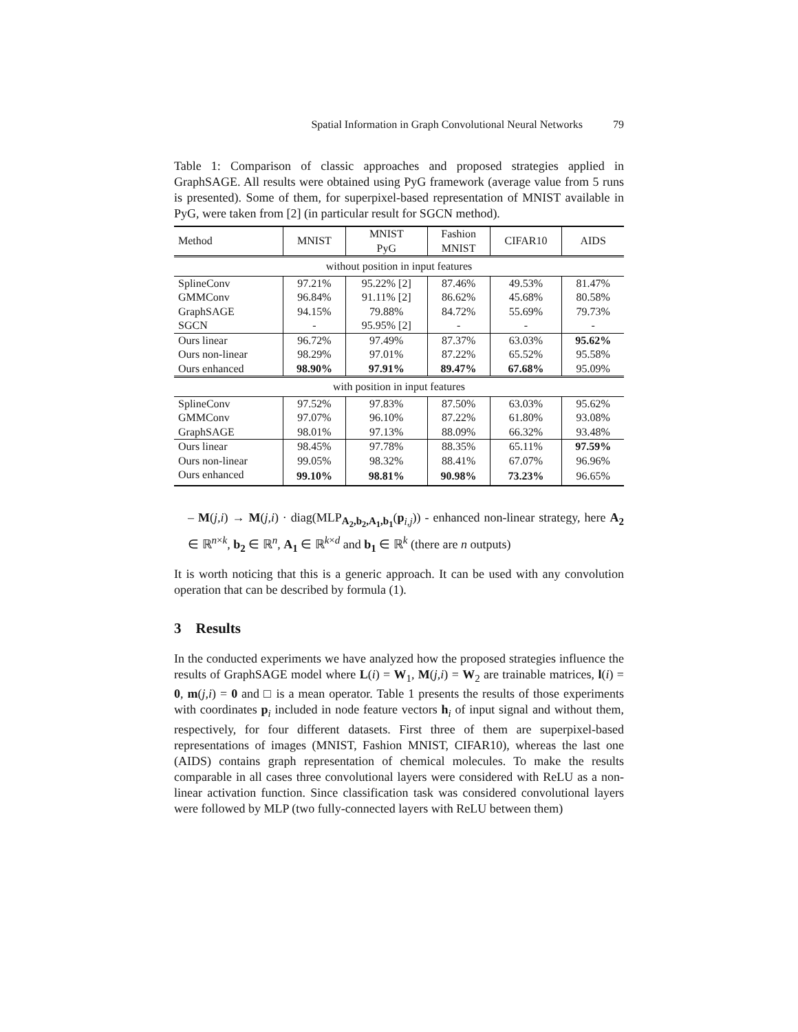Spatial Information in Graph Convolutional Neural Networks 79
Table 1: Comparison of classic approaches and proposed strategies applied in GraphSAGE. All results were obtained using PyG framework (average value from 5 runs is presented). Some of them, for superpixel-based representation of MNIST available in PyG, were taken from [2] (in particular result for SGCN method).
| Method | MNIST | MNIST PyG | Fashion MNIST | CIFAR10 | AIDS |
| --- | --- | --- | --- | --- | --- |
| without position in input features | | | | | |
| SplineConv | 97.21% | 95.22% [2] | 87.46% | 49.53% | 81.47% |
| GMMConv | 96.84% | 91.11% [2] | 86.62% | 45.68% | 80.58% |
| GraphSAGE | 94.15% | 79.88% | 84.72% | 55.69% | 79.73% |
| SGCN | - | 95.95% [2] | - | - | - |
| Ours linear | 96.72% | 97.49% | 87.37% | 63.03% | 95.62% |
| Ours non-linear | 98.29% | 97.01% | 87.22% | 65.52% | 95.58% |
| Ours enhanced | 98.90% | 97.91% | 89.47% | 67.68% | 95.09% |
| with position in input features | | | | | |
| SplineConv | 97.52% | 97.83% | 87.50% | 63.03% | 95.62% |
| GMMConv | 97.07% | 96.10% | 87.22% | 61.80% | 93.08% |
| GraphSAGE | 98.01% | 97.13% | 88.09% | 66.32% | 93.48% |
| Ours linear | 98.45% | 97.78% | 88.35% | 65.11% | 97.59% |
| Ours non-linear | 99.05% | 98.32% | 88.41% | 67.07% | 96.96% |
| Ours enhanced | 99.10% | 98.81% | 90.98% | 73.23% | 96.65% |
– M(j,i) → M(j,i) · diag(MLP<sub>A<sub>2</sub>,b<sub>2</sub>,A<sub>1</sub>,b<sub>1</sub></sub>(p<sub>i,j</sub>)) - enhanced non-linear strategy, here A<sub>2</sub> ∈ ℝ<sup>n×k</sup>, b<sub>2</sub> ∈ ℝ<sup>n</sup>, A<sub>1</sub> ∈ ℝ<sup>k×d</sup> and b<sub>1</sub> ∈ ℝ<sup>k</sup> (there are n outputs)
It is worth noticing that this is a generic approach. It can be used with any convolution operation that can be described by formula (1).
3 Results
In the conducted experiments we have analyzed how the proposed strategies influence the results of GraphSAGE model where L(i) = W<sub>1</sub>, M(j,i) = W<sub>2</sub> are trainable matrices, l(i) = 0, m(j,i) = 0 and □ is a mean operator. Table 1 presents the results of those experiments with coordinates p<sub>i</sub> included in node feature vectors h<sub>i</sub> of input signal and without them, respectively, for four different datasets. First three of them are superpixel-based representations of images (MNIST, Fashion MNIST, CIFAR10), whereas the last one (AIDS) contains graph representation of chemical molecules. To make the results comparable in all cases three convolutional layers were considered with ReLU as a non-linear activation function. Since classification task was considered convolutional layers were followed by MLP (two fully-connected layers with ReLU between them)